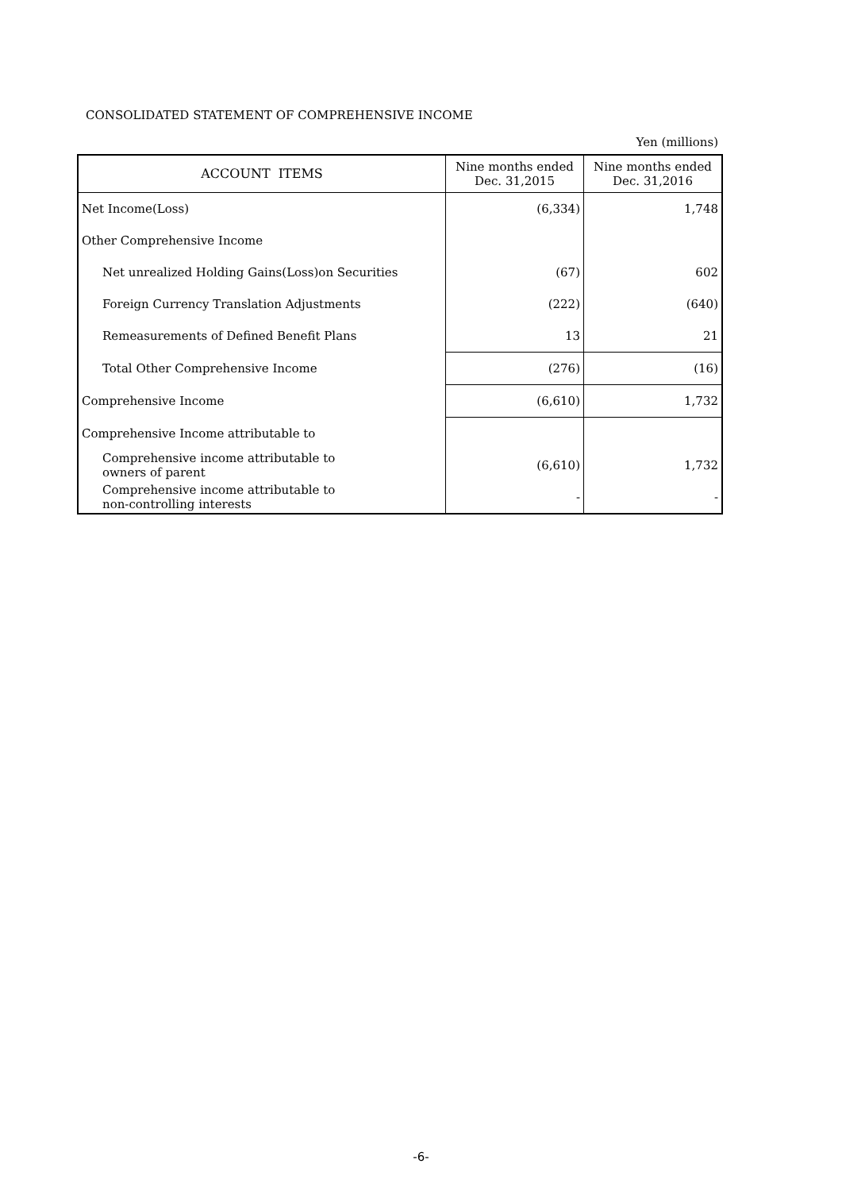CONSOLIDATED STATEMENT OF COMPREHENSIVE INCOME
Yen (millions)
| ACCOUNT ITEMS | Nine months ended Dec. 31,2015 | Nine months ended Dec. 31,2016 |
| --- | --- | --- |
| Net Income(Loss) | (6,334) | 1,748 |
| Other Comprehensive Income | | |
| Net unrealized Holding Gains(Loss)on Securities | (67) | 602 |
| Foreign Currency Translation Adjustments | (222) | (640) |
| Remeasurements of Defined Benefit Plans | 13 | 21 |
| Total Other Comprehensive Income | (276) | (16) |
| Comprehensive Income | (6,610) | 1,732 |
| Comprehensive Income attributable to | | |
| Comprehensive income attributable to owners of parent | (6,610) | 1,732 |
| Comprehensive income attributable to non-controlling interests | - | - |
-6-